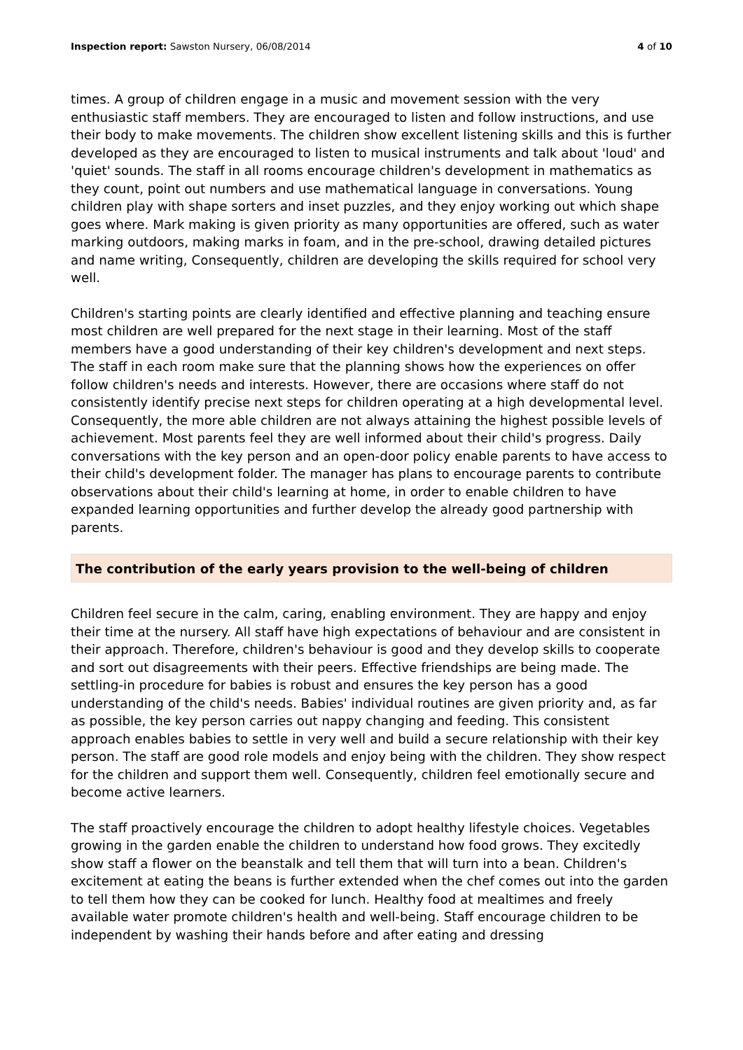Inspection report: Sawston Nursery, 06/08/2014 4 of 10
times. A group of children engage in a music and movement session with the very enthusiastic staff members. They are encouraged to listen and follow instructions, and use their body to make movements. The children show excellent listening skills and this is further developed as they are encouraged to listen to musical instruments and talk about 'loud' and 'quiet' sounds. The staff in all rooms encourage children's development in mathematics as they count, point out numbers and use mathematical language in conversations. Young children play with shape sorters and inset puzzles, and they enjoy working out which shape goes where. Mark making is given priority as many opportunities are offered, such as water marking outdoors, making marks in foam, and in the pre-school, drawing detailed pictures and name writing, Consequently, children are developing the skills required for school very well.
Children's starting points are clearly identified and effective planning and teaching ensure most children are well prepared for the next stage in their learning. Most of the staff members have a good understanding of their key children's development and next steps. The staff in each room make sure that the planning shows how the experiences on offer follow children's needs and interests. However, there are occasions where staff do not consistently identify precise next steps for children operating at a high developmental level. Consequently, the more able children are not always attaining the highest possible levels of achievement. Most parents feel they are well informed about their child's progress. Daily conversations with the key person and an open-door policy enable parents to have access to their child's development folder. The manager has plans to encourage parents to contribute observations about their child's learning at home, in order to enable children to have expanded learning opportunities and further develop the already good partnership with parents.
The contribution of the early years provision to the well-being of children
Children feel secure in the calm, caring, enabling environment. They are happy and enjoy their time at the nursery. All staff have high expectations of behaviour and are consistent in their approach. Therefore, children's behaviour is good and they develop skills to cooperate and sort out disagreements with their peers. Effective friendships are being made. The settling-in procedure for babies is robust and ensures the key person has a good understanding of the child's needs. Babies' individual routines are given priority and, as far as possible, the key person carries out nappy changing and feeding. This consistent approach enables babies to settle in very well and build a secure relationship with their key person. The staff are good role models and enjoy being with the children. They show respect for the children and support them well. Consequently, children feel emotionally secure and become active learners.
The staff proactively encourage the children to adopt healthy lifestyle choices. Vegetables growing in the garden enable the children to understand how food grows. They excitedly show staff a flower on the beanstalk and tell them that will turn into a bean. Children's excitement at eating the beans is further extended when the chef comes out into the garden to tell them how they can be cooked for lunch. Healthy food at mealtimes and freely available water promote children's health and well-being. Staff encourage children to be independent by washing their hands before and after eating and dressing